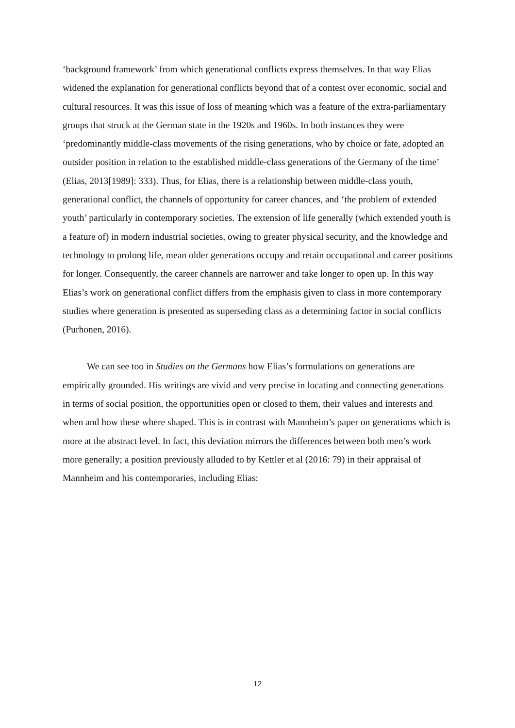‘background framework’ from which generational conflicts express themselves. In that way Elias widened the explanation for generational conflicts beyond that of a contest over economic, social and cultural resources. It was this issue of loss of meaning which was a feature of the extra-parliamentary groups that struck at the German state in the 1920s and 1960s. In both instances they were ‘predominantly middle-class movements of the rising generations, who by choice or fate, adopted an outsider position in relation to the established middle-class generations of the Germany of the time’ (Elias, 2013[1989]: 333). Thus, for Elias, there is a relationship between middle-class youth, generational conflict, the channels of opportunity for career chances, and ‘the problem of extended youth’ particularly in contemporary societies. The extension of life generally (which extended youth is a feature of) in modern industrial societies, owing to greater physical security, and the knowledge and technology to prolong life, mean older generations occupy and retain occupational and career positions for longer. Consequently, the career channels are narrower and take longer to open up. In this way Elias’s work on generational conflict differs from the emphasis given to class in more contemporary studies where generation is presented as superseding class as a determining factor in social conflicts (Purhonen, 2016).
We can see too in Studies on the Germans how Elias’s formulations on generations are empirically grounded. His writings are vivid and very precise in locating and connecting generations in terms of social position, the opportunities open or closed to them, their values and interests and when and how these where shaped. This is in contrast with Mannheim’s paper on generations which is more at the abstract level. In fact, this deviation mirrors the differences between both men’s work more generally; a position previously alluded to by Kettler et al (2016: 79) in their appraisal of Mannheim and his contemporaries, including Elias:
12